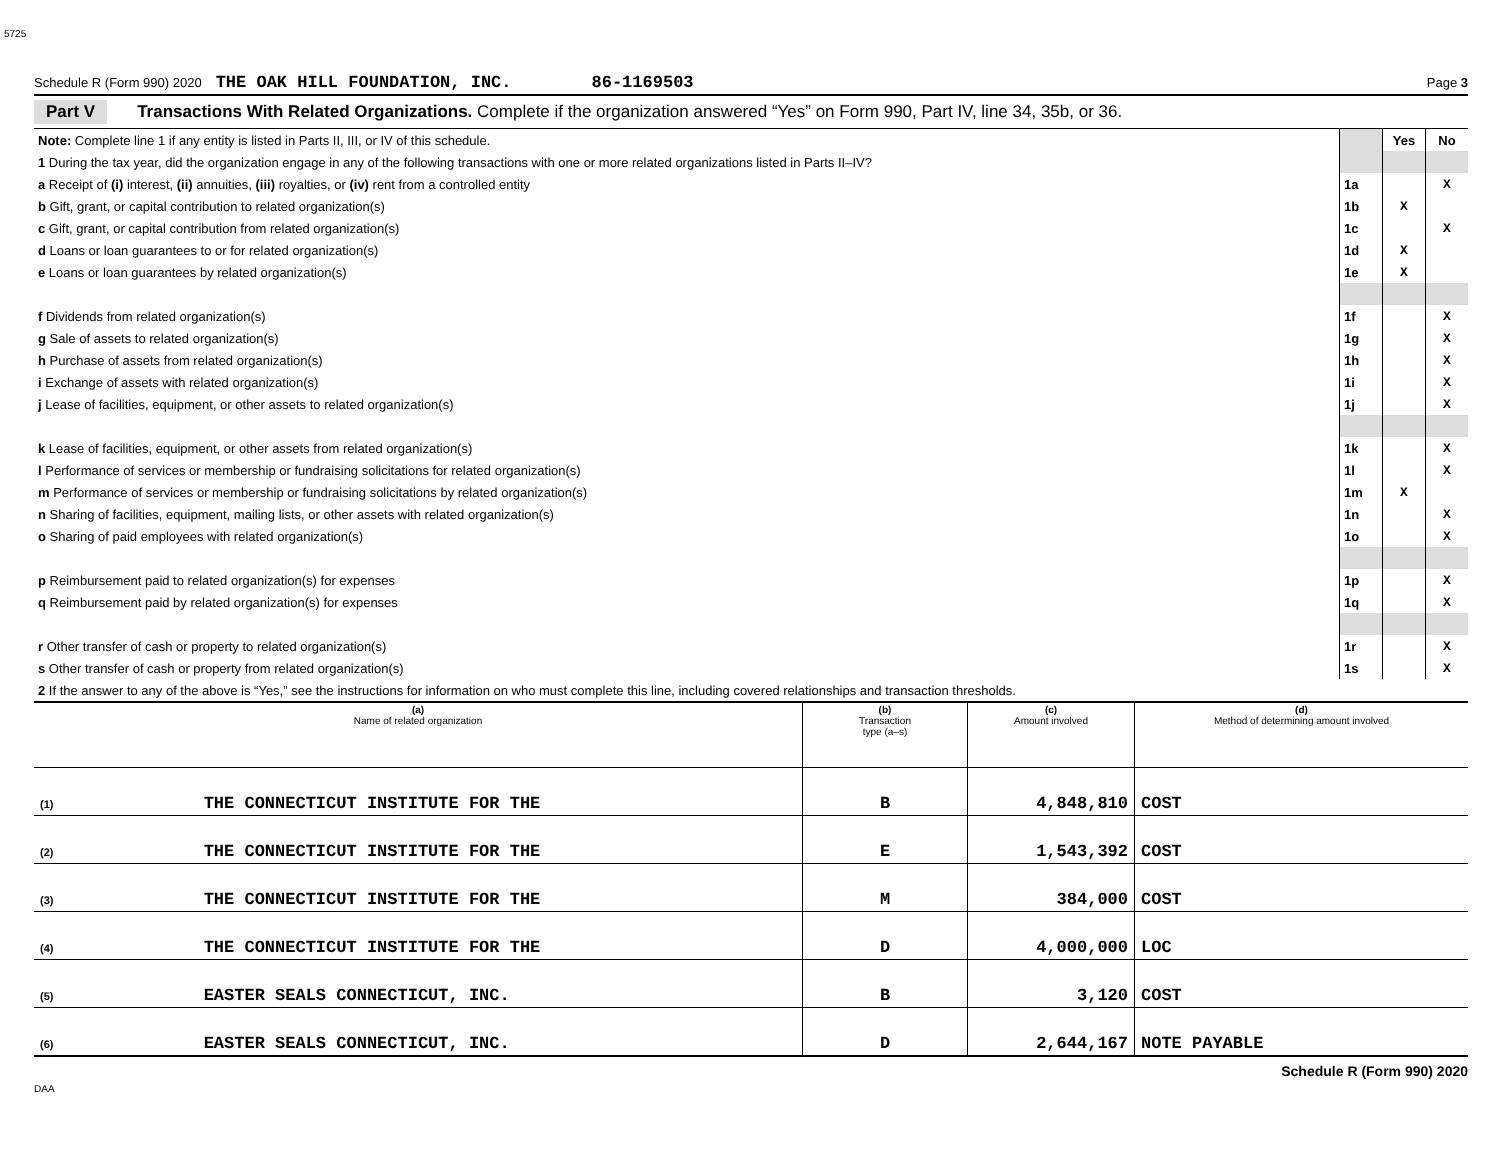5725
Schedule R (Form 990) 2020 THE OAK HILL FOUNDATION, INC. 86-1169503 Page 3
Part V Transactions With Related Organizations. Complete if the organization answered “Yes” on Form 990, Part IV, line 34, 35b, or 36.
| Note: Complete line 1 if any entity is listed in Parts II, III, or IV of this schedule. | | Yes | No |
| 1 During the tax year, did the organization engage in any of the following transactions with one or more related organizations listed in Parts II–IV? | | | |
| a Receipt of (i) interest, (ii) annuities, (iii) royalties, or (iv) rent from a controlled entity | 1a | | X |
| b Gift, grant, or capital contribution to related organization(s) | 1b | X | |
| c Gift, grant, or capital contribution from related organization(s) | 1c | | X |
| d Loans or loan guarantees to or for related organization(s) | 1d | X | |
| e Loans or loan guarantees by related organization(s) | 1e | X | |
| f Dividends from related organization(s) | 1f | | X |
| g Sale of assets to related organization(s) | 1g | | X |
| h Purchase of assets from related organization(s) | 1h | | X |
| i Exchange of assets with related organization(s) | 1i | | X |
| j Lease of facilities, equipment, or other assets to related organization(s) | 1j | | X |
| k Lease of facilities, equipment, or other assets from related organization(s) | 1k | | X |
| l Performance of services or membership or fundraising solicitations for related organization(s) | 1l | | X |
| m Performance of services or membership or fundraising solicitations by related organization(s) | 1m | X | |
| n Sharing of facilities, equipment, mailing lists, or other assets with related organization(s) | 1n | | X |
| o Sharing of paid employees with related organization(s) | 1o | | X |
| p Reimbursement paid to related organization(s) for expenses | 1p | | X |
| q Reimbursement paid by related organization(s) for expenses | 1q | | X |
| r Other transfer of cash or property to related organization(s) | 1r | | X |
| s Other transfer of cash or property from related organization(s) | 1s | | X |
| 2 If the answer to any of the above is “Yes,” see the instructions for information on who must complete this line, including covered relationships and transaction thresholds. | | | |
| (a) Name of related organization | (b) Transaction type (a–s) | (c) Amount involved | (d) Method of determining amount involved |
| --- | --- | --- | --- |
| (1) THE CONNECTICUT INSTITUTE FOR THE | B | 4,848,810 | COST |
| (2) THE CONNECTICUT INSTITUTE FOR THE | E | 1,543,392 | COST |
| (3) THE CONNECTICUT INSTITUTE FOR THE | M | 384,000 | COST |
| (4) THE CONNECTICUT INSTITUTE FOR THE | D | 4,000,000 | LOC |
| (5) EASTER SEALS CONNECTICUT, INC. | B | 3,120 | COST |
| (6) EASTER SEALS CONNECTICUT, INC. | D | 2,644,167 | NOTE PAYABLE |
Schedule R (Form 990) 2020
DAA